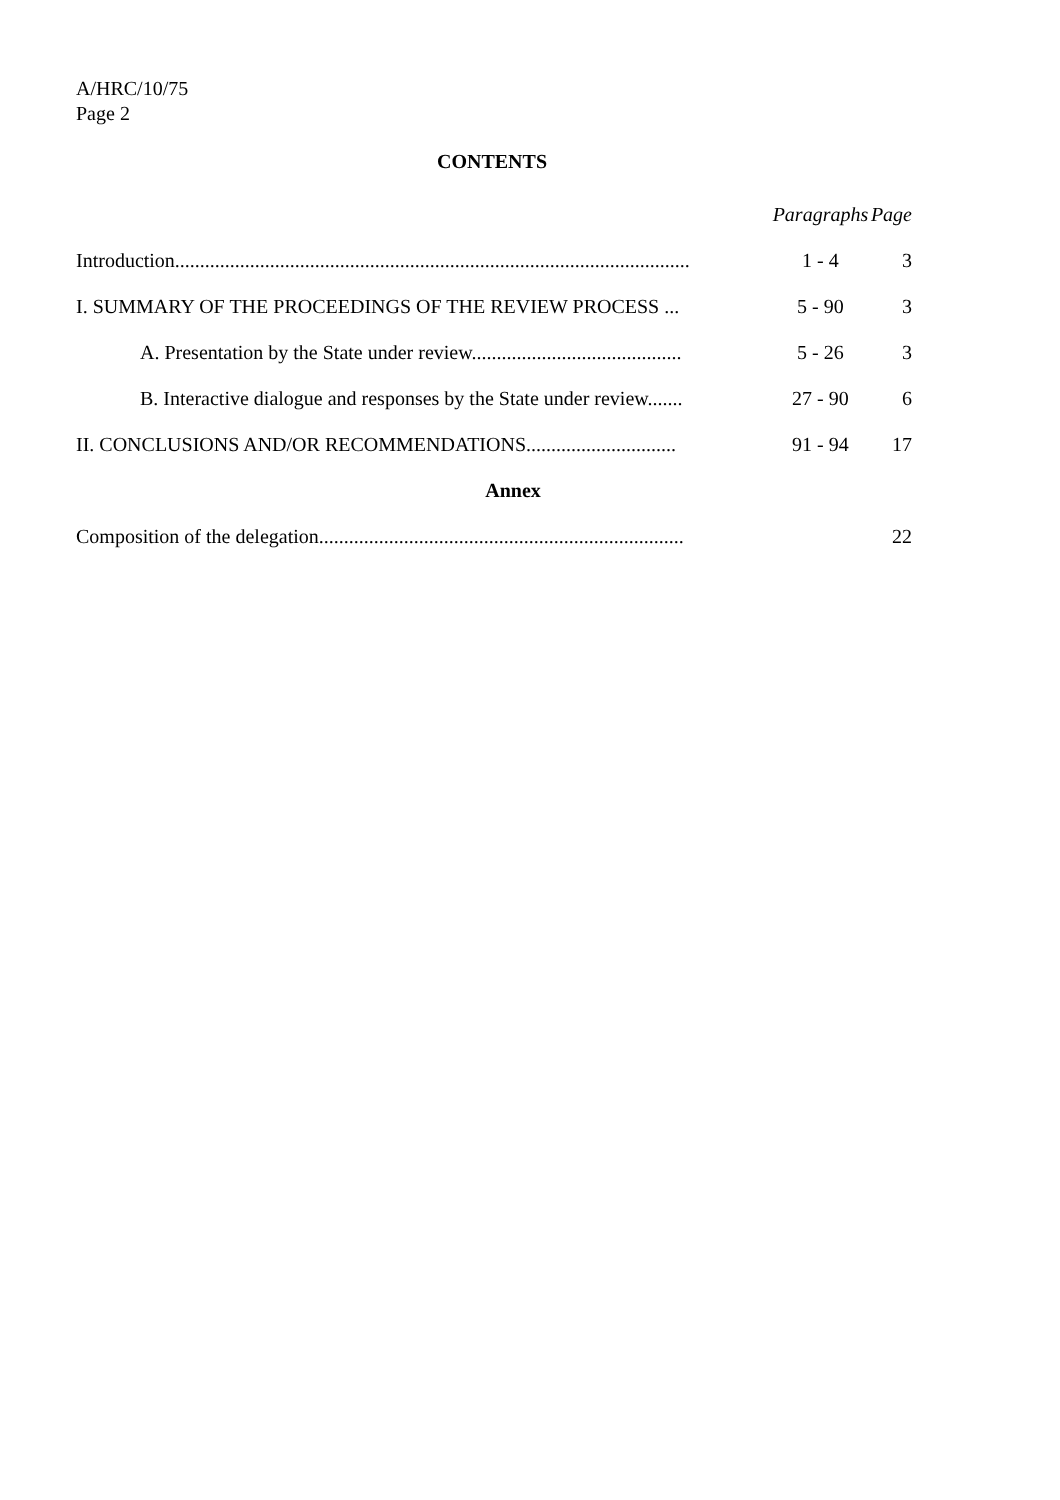A/HRC/10/75
Page 2
CONTENTS
| | Paragraphs | Page |
| Introduction....................................................................................................... | 1 - 4 | 3 |
| I. SUMMARY OF THE PROCEEDINGS OF THE REVIEW PROCESS ... | 5 - 90 | 3 |
| A. Presentation by the State under review.......................................... | 5 - 26 | 3 |
| B. Interactive dialogue and responses by the State under review....... | 27 - 90 | 6 |
| II. CONCLUSIONS AND/OR RECOMMENDATIONS.............................. | 91 - 94 | 17 |
| Annex | | |
| Composition of the delegation......................................................................... | | 22 |